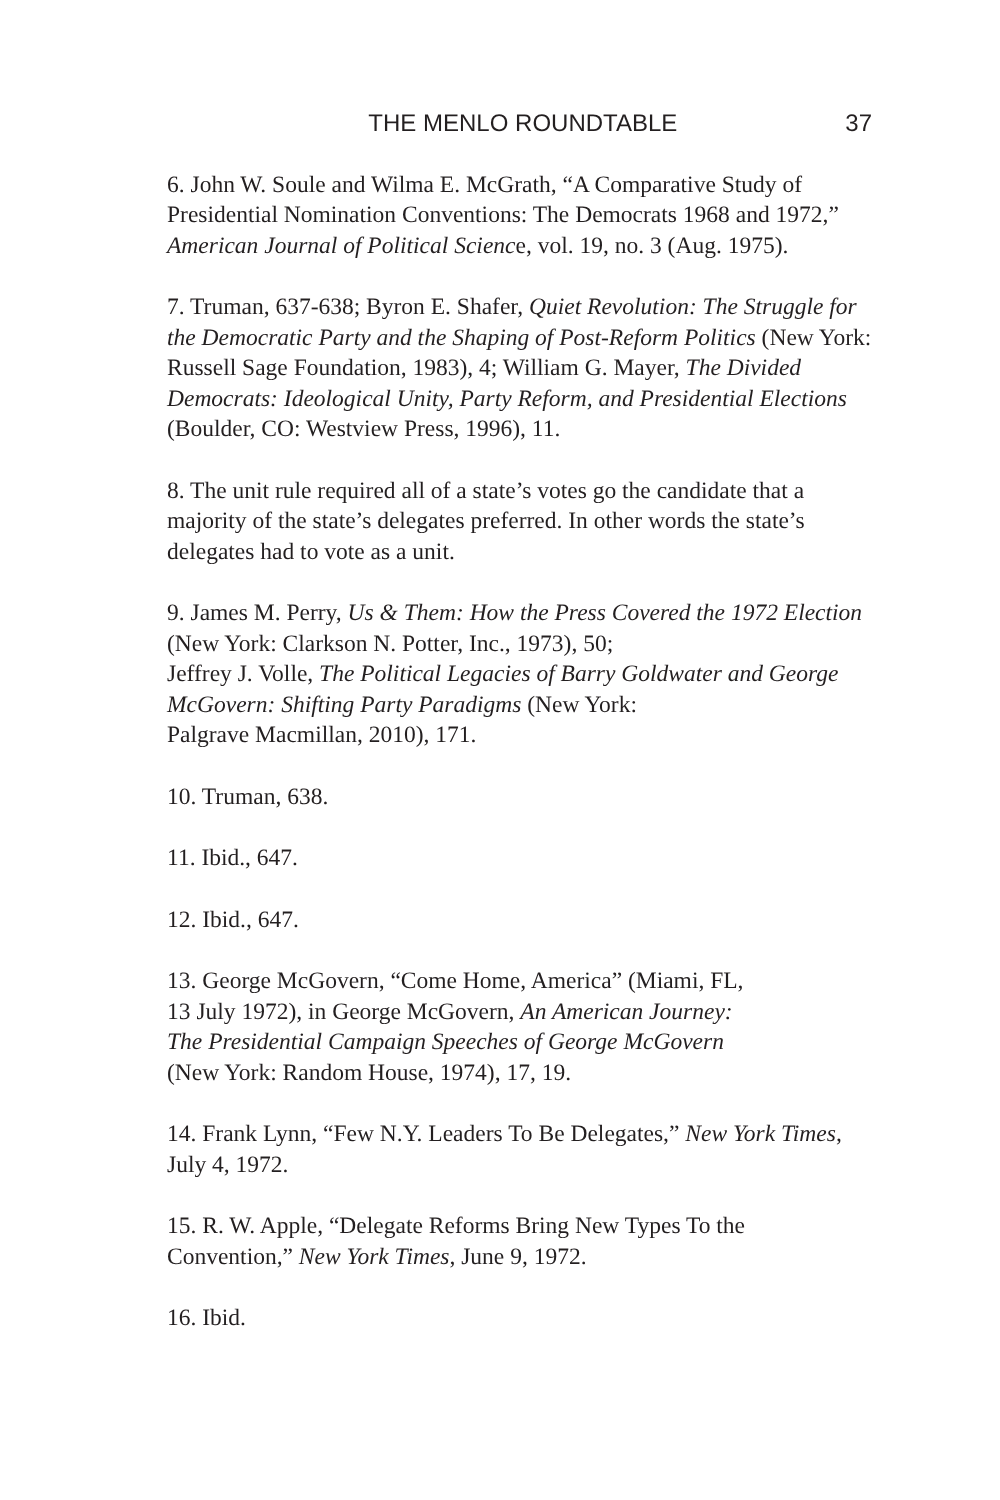THE MENLO ROUNDTABLE 37
6. John W. Soule and Wilma E. McGrath, “A Comparative Study of Presidential Nomination Conventions: The Democrats 1968 and 1972,” American Journal of Political Science, vol. 19, no. 3 (Aug. 1975).
7. Truman, 637-638; Byron E. Shafer, Quiet Revolution: The Struggle for the Democratic Party and the Shaping of Post-Reform Politics (New York: Russell Sage Foundation, 1983), 4; William G. Mayer, The Divided Democrats: Ideological Unity, Party Reform, and Presidential Elections (Boulder, CO: Westview Press, 1996), 11.
8. The unit rule required all of a state’s votes go the candidate that a majority of the state’s delegates preferred. In other words the state’s delegates had to vote as a unit.
9. James M. Perry, Us & Them: How the Press Covered the 1972 Election (New York: Clarkson N. Potter, Inc., 1973), 50;
Jeffrey J. Volle, The Political Legacies of Barry Goldwater and George McGovern: Shifting Party Paradigms (New York:
Palgrave Macmillan, 2010), 171.
10. Truman, 638.
11. Ibid., 647.
12. Ibid., 647.
13. George McGovern, “Come Home, America” (Miami, FL,
13 July 1972), in George McGovern, An American Journey:
The Presidential Campaign Speeches of George McGovern
(New York: Random House, 1974), 17, 19.
14. Frank Lynn, “Few N.Y. Leaders To Be Delegates,” New York Times, July 4, 1972.
15. R. W. Apple, “Delegate Reforms Bring New Types To the Convention,” New York Times, June 9, 1972.
16. Ibid.